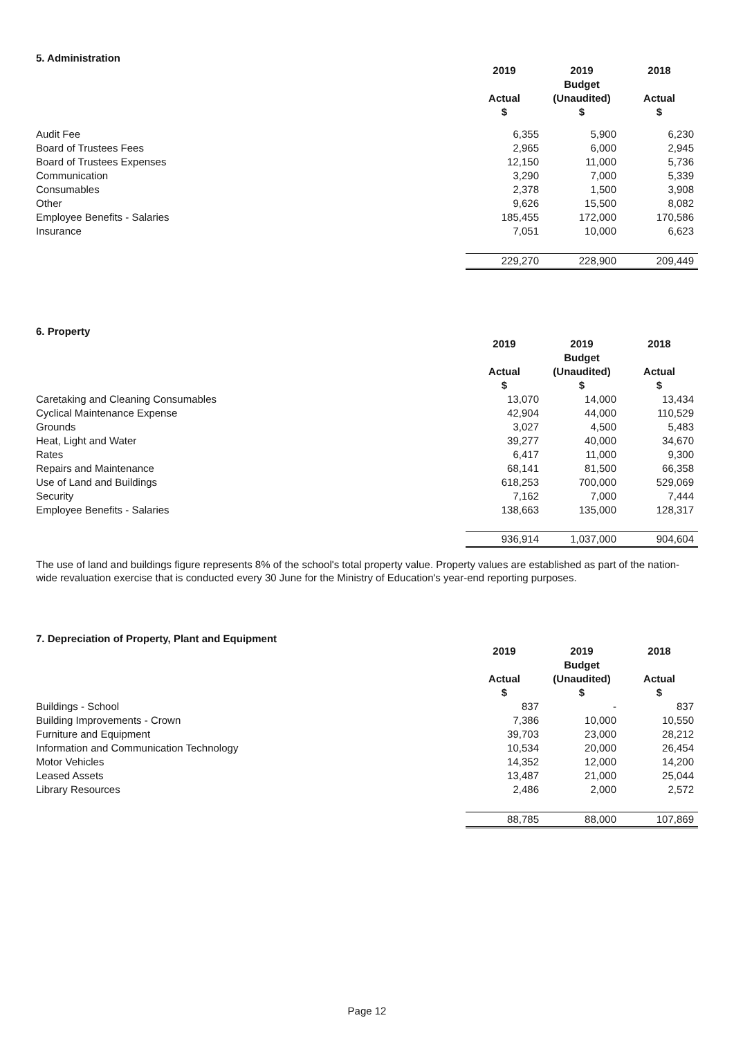5. Administration
| | 2019 Actual $ | 2019 Budget (Unaudited) $ | 2018 Actual $ |
| Audit Fee | 6,355 | 5,900 | 6,230 |
| Board of Trustees Fees | 2,965 | 6,000 | 2,945 |
| Board of Trustees Expenses | 12,150 | 11,000 | 5,736 |
| Communication | 3,290 | 7,000 | 5,339 |
| Consumables | 2,378 | 1,500 | 3,908 |
| Other | 9,626 | 15,500 | 8,082 |
| Employee Benefits - Salaries | 185,455 | 172,000 | 170,586 |
| Insurance | 7,051 | 10,000 | 6,623 |
| | 229,270 | 228,900 | 209,449 |
6. Property
| | 2019 Actual $ | 2019 Budget (Unaudited) $ | 2018 Actual $ |
| Caretaking and Cleaning Consumables | 13,070 | 14,000 | 13,434 |
| Cyclical Maintenance Expense | 42,904 | 44,000 | 110,529 |
| Grounds | 3,027 | 4,500 | 5,483 |
| Heat, Light and Water | 39,277 | 40,000 | 34,670 |
| Rates | 6,417 | 11,000 | 9,300 |
| Repairs and Maintenance | 68,141 | 81,500 | 66,358 |
| Use of Land and Buildings | 618,253 | 700,000 | 529,069 |
| Security | 7,162 | 7,000 | 7,444 |
| Employee Benefits - Salaries | 138,663 | 135,000 | 128,317 |
| | 936,914 | 1,037,000 | 904,604 |
The use of land and buildings figure represents 8% of the school's total property value. Property values are established as part of the nation-wide revaluation exercise that is conducted every 30 June for the Ministry of Education's year-end reporting purposes.
7. Depreciation of Property, Plant and Equipment
| | 2019 Actual $ | 2019 Budget (Unaudited) $ | 2018 Actual $ |
| Buildings - School | 837 | - | 837 |
| Building Improvements - Crown | 7,386 | 10,000 | 10,550 |
| Furniture and Equipment | 39,703 | 23,000 | 28,212 |
| Information and Communication Technology | 10,534 | 20,000 | 26,454 |
| Motor Vehicles | 14,352 | 12,000 | 14,200 |
| Leased Assets | 13,487 | 21,000 | 25,044 |
| Library Resources | 2,486 | 2,000 | 2,572 |
| | 88,785 | 88,000 | 107,869 |
Page 12